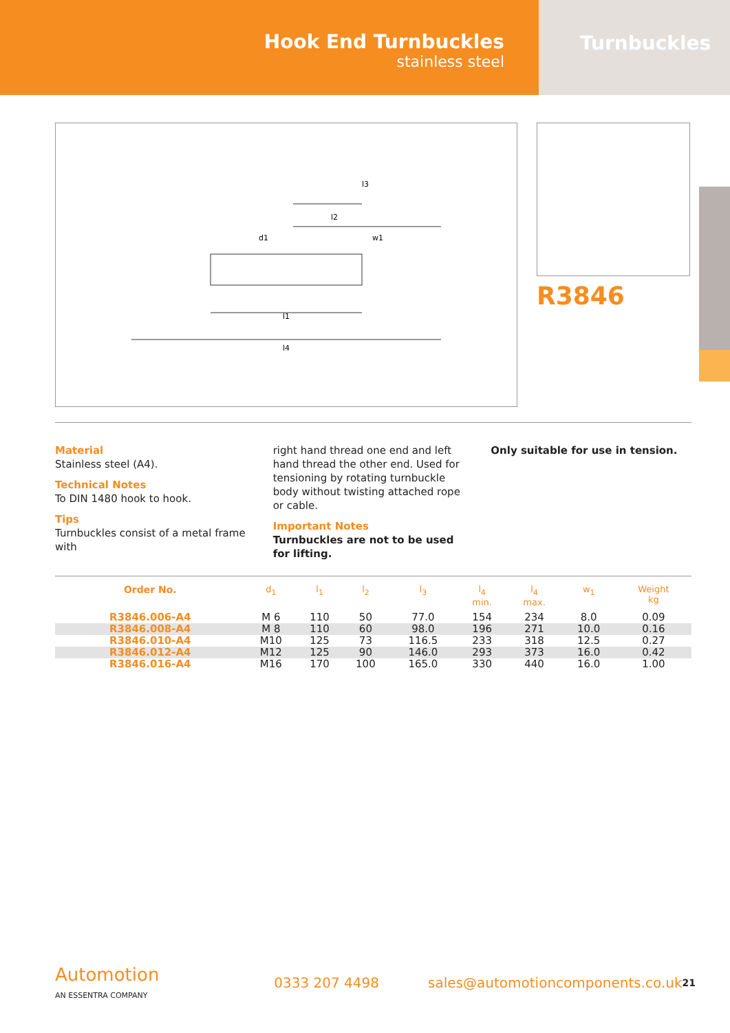Hook End Turnbuckles
stainless steel
Turnbuckles
l1
l4
l2
l3
d1
w1
R3846
Material
Stainless steel (A4).
Technical Notes
To DIN 1480 hook to hook.
Tips
Turnbuckles consist of a metal frame with
right hand thread one end and left hand thread the other end. Used for tensioning by rotating turnbuckle body without twisting attached rope or cable.
Important Notes
Turnbuckles are not to be used for lifting.
Only suitable for use in tension.
| Order No. | d<sub>1</sub> | l<sub>1</sub> | l<sub>2</sub> | l<sub>3</sub> | l<sub>4</sub> min. | l<sub>4</sub> max. | w<sub>1</sub> | Weight kg |
| --- | --- | --- | --- | --- | --- | --- | --- | --- |
| R3846.006-A4 | M 6 | 110 | 50 | 77.0 | 154 | 234 | 8.0 | 0.09 |
| R3846.008-A4 | M 8 | 110 | 60 | 98.0 | 196 | 271 | 10.0 | 0.16 |
| R3846.010-A4 | M10 | 125 | 73 | 116.5 | 233 | 318 | 12.5 | 0.27 |
| R3846.012-A4 | M12 | 125 | 90 | 146.0 | 293 | 373 | 16.0 | 0.42 |
| R3846.016-A4 | M16 | 170 | 100 | 165.0 | 330 | 440 | 16.0 | 1.00 |
Automotion
AN ESSENTRA COMPANY
0333 207 4498
sales@automotioncomponents.co.uk
21